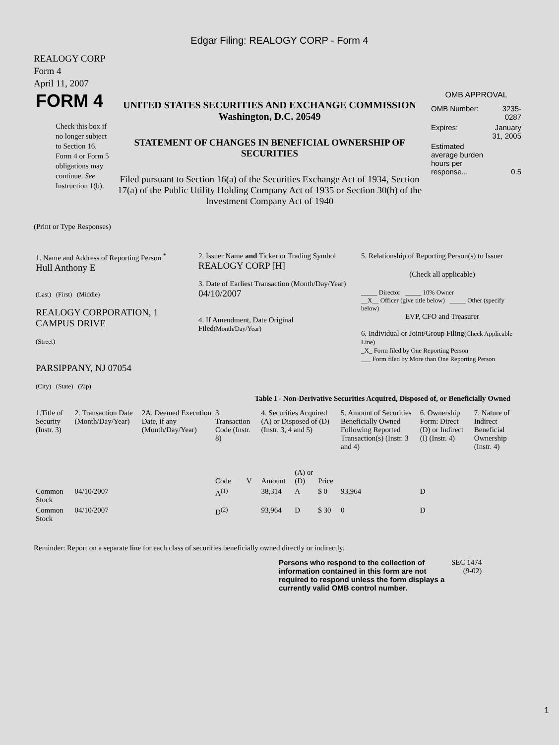Edgar Filing: REALOGY CORP - Form 4
REALOGY CORP
Form 4
April 11, 2007
| FORM 4 Check this box if no longer subject to Section 16. Form 4 or Form 5 obligations may continue. See Instruction 1(b). | UNITED STATES SECURITIES AND EXCHANGE COMMISSION Washington, D.C. 20549 STATEMENT OF CHANGES IN BENEFICIAL OWNERSHIP OF SECURITIES Filed pursuant to Section 16(a) of the Securities Exchange Act of 1934, Section 17(a) of the Public Utility Holding Company Act of 1935 or Section 30(h) of the Investment Company Act of 1940 | OMB APPROVAL / OMB Number: / 3235-0287 / / Expires: / January 31, 2005 / / Estimated average burden hours per response... / 0.5 / |
(Print or Type Responses)
| 1. Name and Address of Reporting Person <sup>*</sup> Hull Anthony E (Last) (First) (Middle) REALOGY CORPORATION, 1 CAMPUS DRIVE (Street) PARSIPPANY, NJ 07054 (City) (State) (Zip) | 2. Issuer Name and Ticker or Trading Symbol REALOGY CORP [H] 3. Date of Earliest Transaction (Month/Day/Year) 04/10/2007 4. If Amendment, Date Original Filed (Month/Day/Year) | 5. Relationship of Reporting Person(s) to Issuer (Check all applicable) _____ Director _____ 10% Owner __X__ Officer (give title below) _____ Other (specify below) EVP, CFO and Treasurer 6. Individual or Joint/Group Filing (Check Applicable Line) _X_ Form filed by One Reporting Person ___ Form filed by More than One Reporting Person |
Table I - Non-Derivative Securities Acquired, Disposed of, or Beneficially Owned
| 1.Title of Security (Instr. 3) | 2. Transaction Date (Month/Day/Year) | 2A. Deemed Execution Date, if any (Month/Day/Year) | 3. Transaction Code (Instr. 8) | | 4. Securities Acquired (A) or Disposed of (D) (Instr. 3, 4 and 5) | | | 5. Amount of Securities Beneficially Owned Following Reported Transaction(s) (Instr. 3 and 4) | 6. Ownership Form: Direct (D) or Indirect (I) (Instr. 4) | 7. Nature of Indirect Beneficial Ownership (Instr. 4) |
| --- | --- | --- | --- | --- | --- | --- | --- | --- | --- | --- |
| | | | Code | V | Amount | (A) or (D) | Price | | | |
| Common Stock | 04/10/2007 | | A<sup>(1)</sup> | | 38,314 | A | $ 0 | 93,964 | D | |
| Common Stock | 04/10/2007 | | D<sup>(2)</sup> | | 93,964 | D | $ 30 | 0 | D | |
Reminder: Report on a separate line for each class of securities beneficially owned directly or indirectly.
| Persons who respond to the collection of information contained in this form are not required to respond unless the form displays a currently valid OMB control number. | SEC 1474 (9-02) |
1